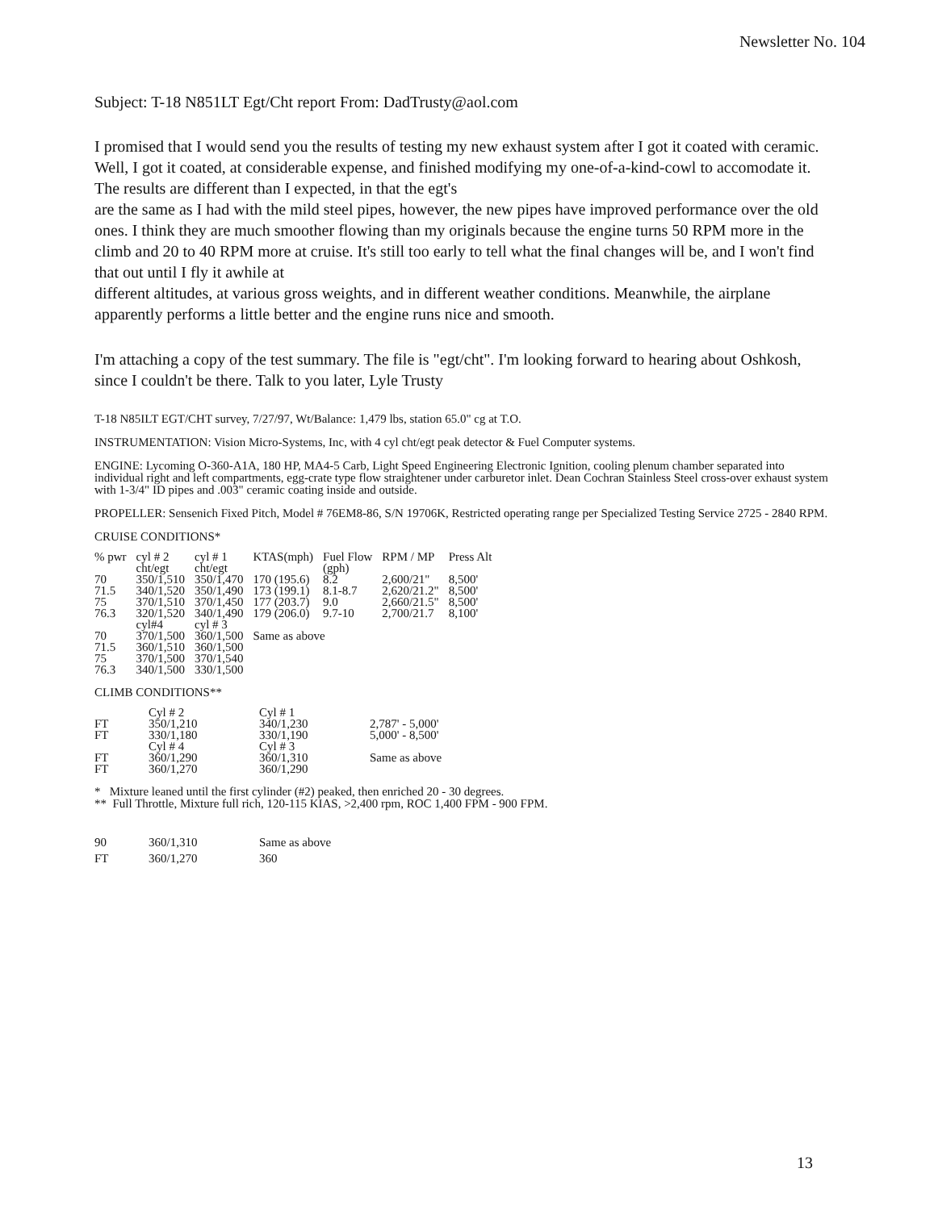Newsletter No. 104
Subject: T-18 N851LT Egt/Cht report From: DadTrusty@aol.com
I promised that I would send you the results of testing my new exhaust system after I got it coated with ceramic. Well, I got it coated, at considerable expense, and finished modifying my one-of-a-kind-cowl to accomodate it. The results are different than I expected, in that the egt's
are the same as I had with the mild steel pipes, however, the new pipes have improved performance over the old ones. I think they are much smoother flowing than my originals because the engine turns 50 RPM more in the climb and 20 to 40 RPM more at cruise. It's still too early to tell what the final changes will be, and I won't find that out until I fly it awhile at
different altitudes, at various gross weights, and in different weather conditions. Meanwhile, the airplane apparently performs a little better and the engine runs nice and smooth.
I'm attaching a copy of the test summary. The file is "egt/cht". I'm looking forward to hearing about Oshkosh, since I couldn't be there. Talk to you later, Lyle Trusty
T-18 N85ILT EGT/CHT survey, 7/27/97, Wt/Balance: 1,479 lbs, station 65.0" cg at T.O.
INSTRUMENTATION: Vision Micro-Systems, Inc, with 4 cyl cht/egt peak detector & Fuel Computer systems.
ENGINE: Lycoming O-360-A1A, 180 HP, MA4-5 Carb, Light Speed Engineering Electronic Ignition, cooling plenum chamber separated into individual right and left compartments, egg-crate type flow straightener under carburetor inlet. Dean Cochran Stainless Steel cross-over exhaust system with 1-3/4" ID pipes and .003" ceramic coating inside and outside.
PROPELLER: Sensenich Fixed Pitch, Model # 76EM8-86, S/N 19706K, Restricted operating range per Specialized Testing Service 2725 - 2840 RPM.
CRUISE CONDITIONS*
| % pwr | cyl # 2 cht/egt | cyl # 1 cht/egt | KTAS(mph) | Fuel Flow (gph) | RPM / MP | Press Alt |
| --- | --- | --- | --- | --- | --- | --- |
| 70 71.5 75 76.3 | 350/1,510 340/1,520 370/1,510 320/1,520 | 350/1,470 350/1,490 370/1,450 340/1,490 | 170 (195.6) 173 (199.1) 177 (203.7) 179 (206.0) | 8.2 8.1-8.7 9.0 9.7-10 | 2,600/21" 2,620/21.2" 2,660/21.5" 2,700/21.7 | 8,500' 8,500' 8,500' 8,100' |
| | cyl#4 | cyl # 3 | | | | |
| 70 71.5 75 76.3 | 370/1,500 360/1,510 370/1,500 340/1,500 | 360/1,500 360/1,500 370/1,540 330/1,500 | Same as above | | | |
CLIMB CONDITIONS**
| | Cyl # 2 | Cyl # 1 | |
| FT FT | 350/1,210 330/1,180 | 340/1,230 330/1,190 | 2,787' - 5,000' 5,000' - 8,500' |
| | Cyl # 4 | Cyl # 3 | |
| FT FT | 360/1,290 360/1,270 | 360/1,310 360/1,290 | Same as above |
* Mixture leaned until the first cylinder (#2) peaked, then enriched 20 - 30 degrees.
** Full Throttle, Mixture full rich, 120-115 KIAS, >2,400 rpm, ROC 1,400 FPM - 900 FPM.
| 90 | 360/1,310 | Same as above |
| FT | 360/1,270 | 360 |
13